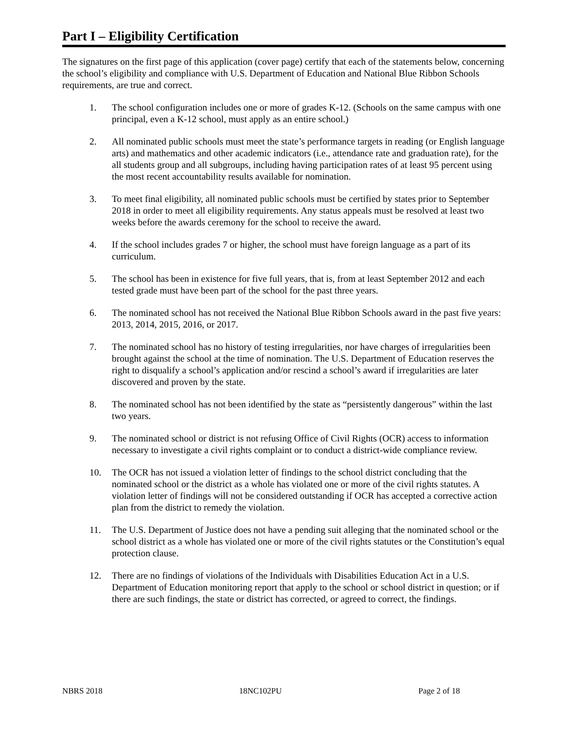Part I – Eligibility Certification
The signatures on the first page of this application (cover page) certify that each of the statements below, concerning the school’s eligibility and compliance with U.S. Department of Education and National Blue Ribbon Schools requirements, are true and correct.
1. The school configuration includes one or more of grades K-12. (Schools on the same campus with one principal, even a K-12 school, must apply as an entire school.)
2. All nominated public schools must meet the state’s performance targets in reading (or English language arts) and mathematics and other academic indicators (i.e., attendance rate and graduation rate), for the all students group and all subgroups, including having participation rates of at least 95 percent using the most recent accountability results available for nomination.
3. To meet final eligibility, all nominated public schools must be certified by states prior to September 2018 in order to meet all eligibility requirements. Any status appeals must be resolved at least two weeks before the awards ceremony for the school to receive the award.
4. If the school includes grades 7 or higher, the school must have foreign language as a part of its curriculum.
5. The school has been in existence for five full years, that is, from at least September 2012 and each tested grade must have been part of the school for the past three years.
6. The nominated school has not received the National Blue Ribbon Schools award in the past five years: 2013, 2014, 2015, 2016, or 2017.
7. The nominated school has no history of testing irregularities, nor have charges of irregularities been brought against the school at the time of nomination. The U.S. Department of Education reserves the right to disqualify a school’s application and/or rescind a school’s award if irregularities are later discovered and proven by the state.
8. The nominated school has not been identified by the state as “persistently dangerous” within the last two years.
9. The nominated school or district is not refusing Office of Civil Rights (OCR) access to information necessary to investigate a civil rights complaint or to conduct a district-wide compliance review.
10. The OCR has not issued a violation letter of findings to the school district concluding that the nominated school or the district as a whole has violated one or more of the civil rights statutes. A violation letter of findings will not be considered outstanding if OCR has accepted a corrective action plan from the district to remedy the violation.
11. The U.S. Department of Justice does not have a pending suit alleging that the nominated school or the school district as a whole has violated one or more of the civil rights statutes or the Constitution’s equal protection clause.
12. There are no findings of violations of the Individuals with Disabilities Education Act in a U.S. Department of Education monitoring report that apply to the school or school district in question; or if there are such findings, the state or district has corrected, or agreed to correct, the findings.
NBRS 2018 18NC102PU Page 2 of 18